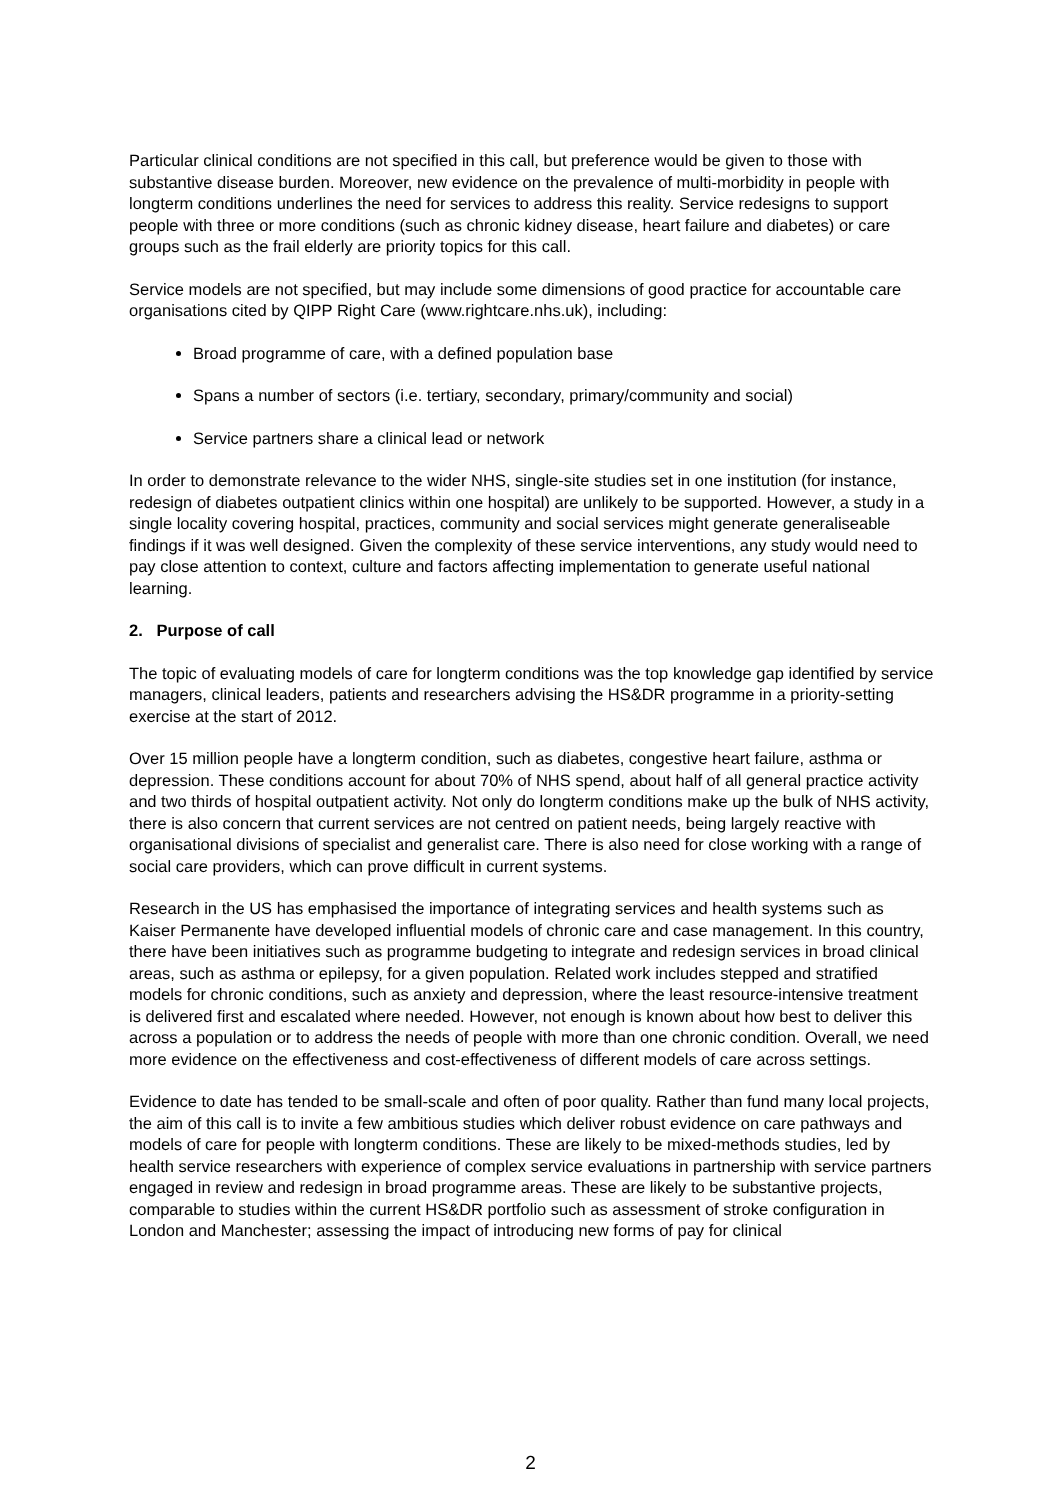Particular clinical conditions are not specified in this call, but preference would be given to those with substantive disease burden. Moreover, new evidence on the prevalence of multi-morbidity in people with longterm conditions underlines the need for services to address this reality. Service redesigns to support people with three or more conditions (such as chronic kidney disease, heart failure and diabetes) or care groups such as the frail elderly are priority topics for this call.
Service models are not specified, but may include some dimensions of good practice for accountable care organisations cited by QIPP Right Care (www.rightcare.nhs.uk), including:
Broad programme of care, with a defined population base
Spans a number of sectors (i.e. tertiary, secondary, primary/community and social)
Service partners share a clinical lead or network
In order to demonstrate relevance to the wider NHS, single-site studies set in one institution (for instance, redesign of diabetes outpatient clinics within one hospital) are unlikely to be supported. However, a study in a single locality covering hospital, practices, community and social services might generate generaliseable findings if it was well designed. Given the complexity of these service interventions, any study would need to pay close attention to context, culture and factors affecting implementation to generate useful national learning.
2. Purpose of call
The topic of evaluating models of care for longterm conditions was the top knowledge gap identified by service managers, clinical leaders, patients and researchers advising the HS&DR programme in a priority-setting exercise at the start of 2012.
Over 15 million people have a longterm condition, such as diabetes, congestive heart failure, asthma or depression. These conditions account for about 70% of NHS spend, about half of all general practice activity and two thirds of hospital outpatient activity. Not only do longterm conditions make up the bulk of NHS activity, there is also concern that current services are not centred on patient needs, being largely reactive with organisational divisions of specialist and generalist care. There is also need for close working with a range of social care providers, which can prove difficult in current systems.
Research in the US has emphasised the importance of integrating services and health systems such as Kaiser Permanente have developed influential models of chronic care and case management. In this country, there have been initiatives such as programme budgeting to integrate and redesign services in broad clinical areas, such as asthma or epilepsy, for a given population. Related work includes stepped and stratified models for chronic conditions, such as anxiety and depression, where the least resource-intensive treatment is delivered first and escalated where needed. However, not enough is known about how best to deliver this across a population or to address the needs of people with more than one chronic condition. Overall, we need more evidence on the effectiveness and cost-effectiveness of different models of care across settings.
Evidence to date has tended to be small-scale and often of poor quality. Rather than fund many local projects, the aim of this call is to invite a few ambitious studies which deliver robust evidence on care pathways and models of care for people with longterm conditions. These are likely to be mixed-methods studies, led by health service researchers with experience of complex service evaluations in partnership with service partners engaged in review and redesign in broad programme areas. These are likely to be substantive projects, comparable to studies within the current HS&DR portfolio such as assessment of stroke configuration in London and Manchester; assessing the impact of introducing new forms of pay for clinical
2